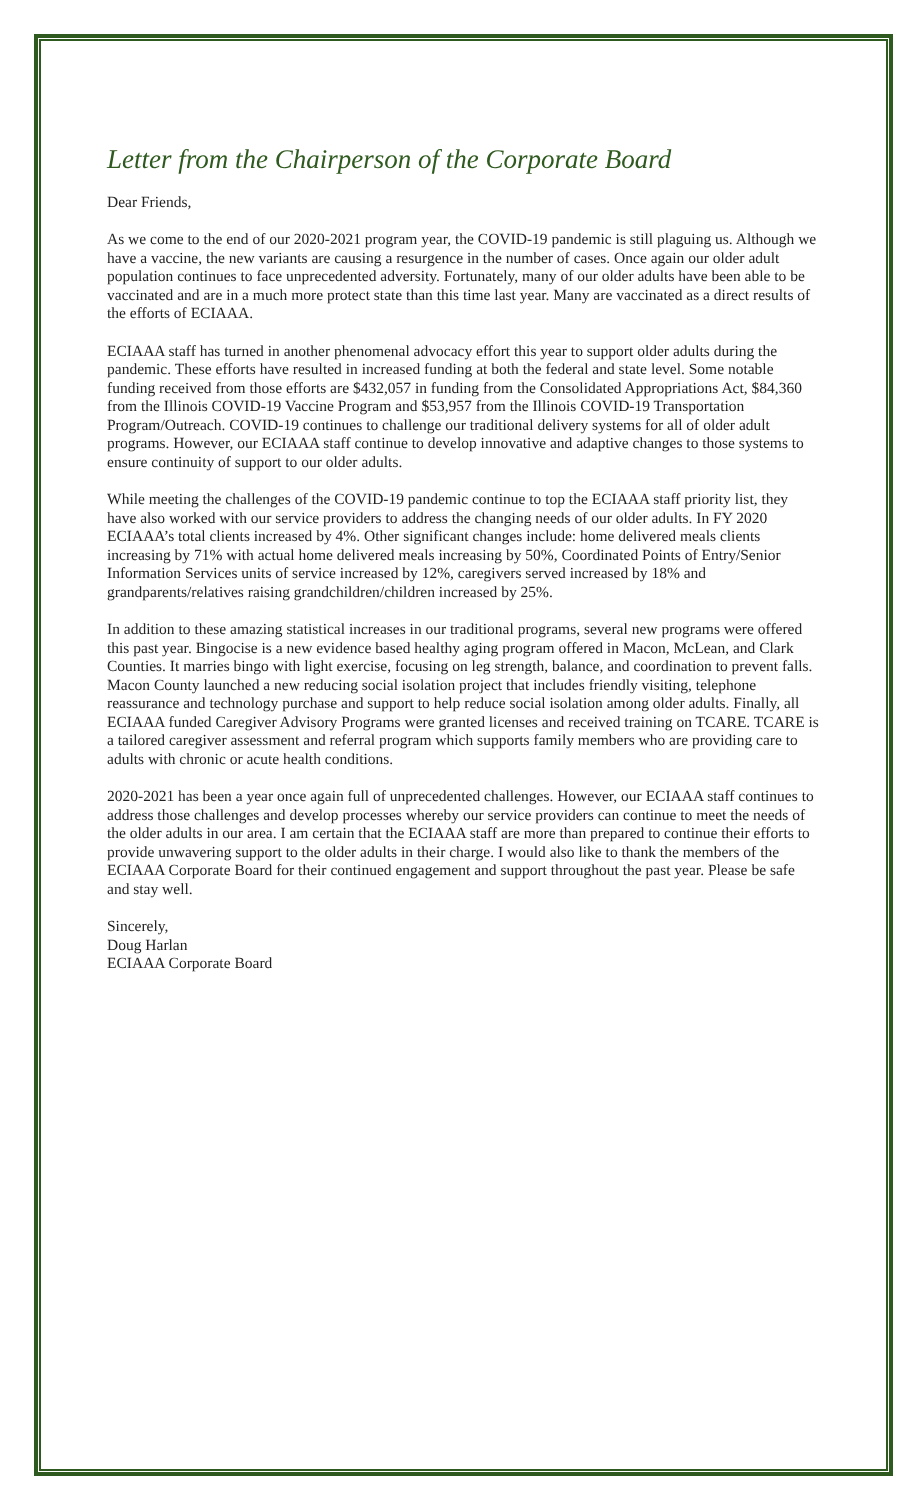Letter from the Chairperson of the Corporate Board
Dear Friends,
As we come to the end of our 2020-2021 program year, the COVID-19 pandemic is still plaguing us. Although we have a vaccine, the new variants are causing a resurgence in the number of cases. Once again our older adult population continues to face unprecedented adversity. Fortunately, many of our older adults have been able to be vaccinated and are in a much more protect state than this time last year. Many are vaccinated as a direct results of the efforts of ECIAAA.
ECIAAA staff has turned in another phenomenal advocacy effort this year to support older adults during the pandemic. These efforts have resulted in increased funding at both the federal and state level. Some notable funding received from those efforts are $432,057 in funding from the Consolidated Appropriations Act, $84,360 from the Illinois COVID-19 Vaccine Program and $53,957 from the Illinois COVID-19 Transportation Program/Outreach. COVID-19 continues to challenge our traditional delivery systems for all of older adult programs. However, our ECIAAA staff continue to develop innovative and adaptive changes to those systems to ensure continuity of support to our older adults.
While meeting the challenges of the COVID-19 pandemic continue to top the ECIAAA staff priority list, they have also worked with our service providers to address the changing needs of our older adults. In FY 2020 ECIAAA’s total clients increased by 4%. Other significant changes include: home delivered meals clients increasing by 71% with actual home delivered meals increasing by 50%, Coordinated Points of Entry/Senior Information Services units of service increased by 12%, caregivers served increased by 18% and grandparents/relatives raising grandchildren/children increased by 25%.
In addition to these amazing statistical increases in our traditional programs, several new programs were offered this past year. Bingocise is a new evidence based healthy aging program offered in Macon, McLean, and Clark Counties. It marries bingo with light exercise, focusing on leg strength, balance, and coordination to prevent falls. Macon County launched a new reducing social isolation project that includes friendly visiting, telephone reassurance and technology purchase and support to help reduce social isolation among older adults. Finally, all ECIAAA funded Caregiver Advisory Programs were granted licenses and received training on TCARE. TCARE is a tailored caregiver assessment and referral program which supports family members who are providing care to adults with chronic or acute health conditions.
2020-2021 has been a year once again full of unprecedented challenges. However, our ECIAAA staff continues to address those challenges and develop processes whereby our service providers can continue to meet the needs of the older adults in our area. I am certain that the ECIAAA staff are more than prepared to continue their efforts to provide unwavering support to the older adults in their charge. I would also like to thank the members of the ECIAAA Corporate Board for their continued engagement and support throughout the past year. Please be safe and stay well.
Sincerely,
Doug Harlan
ECIAAA Corporate Board